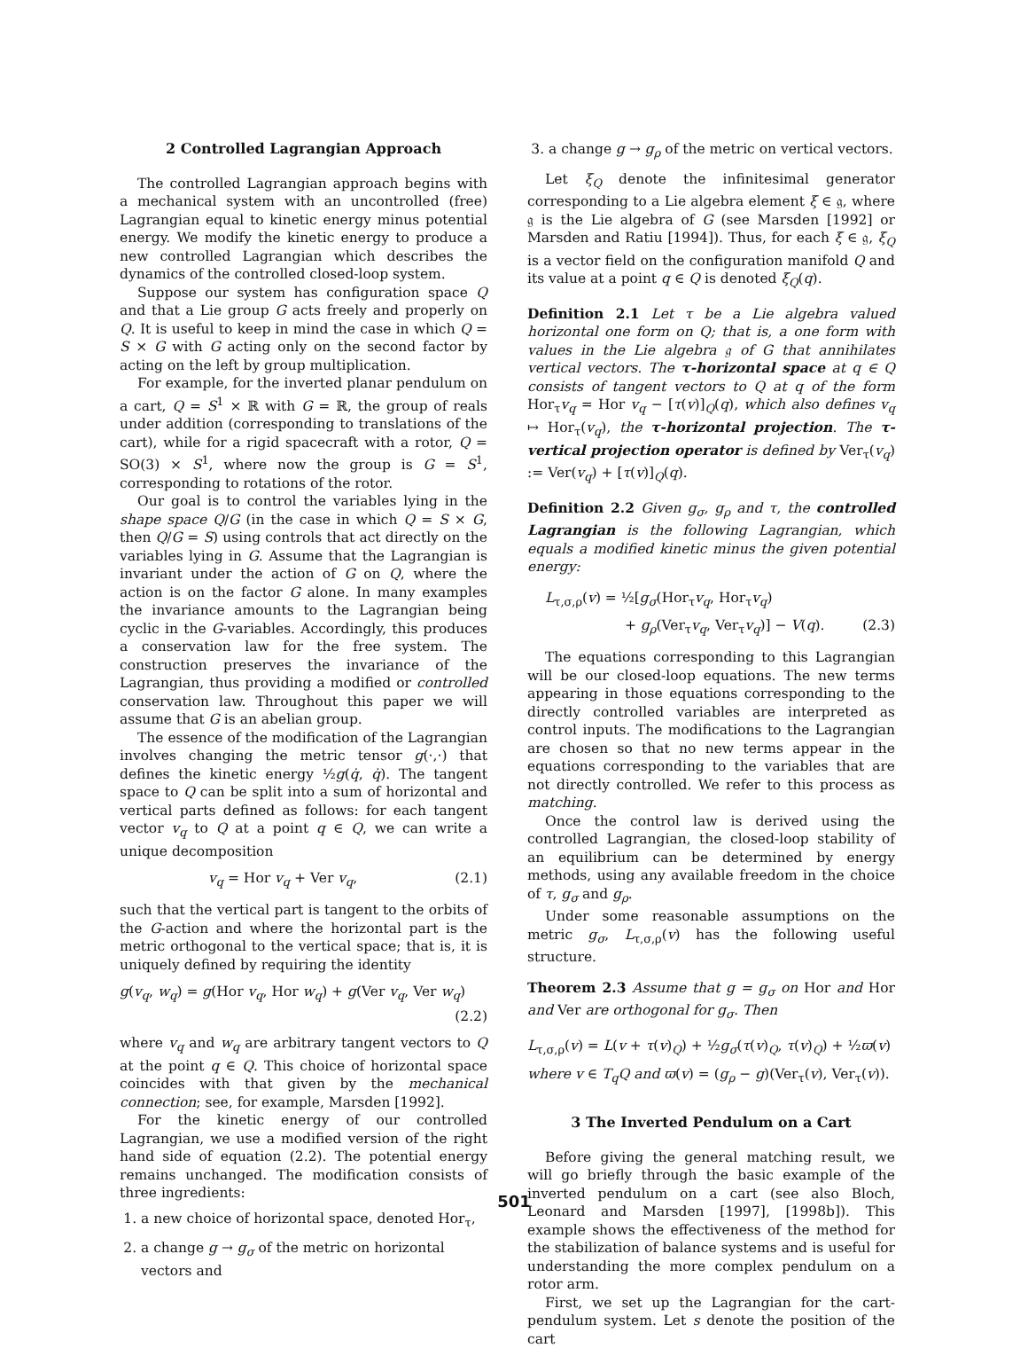2 Controlled Lagrangian Approach
The controlled Lagrangian approach begins with a mechanical system with an uncontrolled (free) Lagrangian equal to kinetic energy minus potential energy. We modify the kinetic energy to produce a new controlled Lagrangian which describes the dynamics of the controlled closed-loop system.
Suppose our system has configuration space Q and that a Lie group G acts freely and properly on Q. It is useful to keep in mind the case in which Q = S × G with G acting only on the second factor by acting on the left by group multiplication.
For example, for the inverted planar pendulum on a cart, Q = S<sup>1</sup> × ℝ with G = ℝ, the group of reals under addition (corresponding to translations of the cart), while for a rigid spacecraft with a rotor, Q = SO(3) × S<sup>1</sup>, where now the group is G = S<sup>1</sup>, corresponding to rotations of the rotor.
Our goal is to control the variables lying in the shape space Q/G (in the case in which Q = S × G, then Q/G = S) using controls that act directly on the variables lying in G. Assume that the Lagrangian is invariant under the action of G on Q, where the action is on the factor G alone. In many examples the invariance amounts to the Lagrangian being cyclic in the G-variables. Accordingly, this produces a conservation law for the free system. The construction preserves the invariance of the Lagrangian, thus providing a modified or controlled conservation law. Throughout this paper we will assume that G is an abelian group.
The essence of the modification of the Lagrangian involves changing the metric tensor g(·,·) that defines the kinetic energy ½g(q̇, q̇). The tangent space to Q can be split into a sum of horizontal and vertical parts defined as follows: for each tangent vector v<sub>q</sub> to Q at a point q ∈ Q, we can write a unique decomposition
v<sub>q</sub> = Hor v<sub>q</sub> + Ver v<sub>q</sub>, (2.1)
such that the vertical part is tangent to the orbits of the G-action and where the horizontal part is the metric orthogonal to the vertical space; that is, it is uniquely defined by requiring the identity
g(v<sub>q</sub>, w<sub>q</sub>) = g(Hor v<sub>q</sub>, Hor w<sub>q</sub>) + g(Ver v<sub>q</sub>, Ver w<sub>q</sub>)
(2.2)
where v<sub>q</sub> and w<sub>q</sub> are arbitrary tangent vectors to Q at the point q ∈ Q. This choice of horizontal space coincides with that given by the mechanical connection; see, for example, Marsden [1992].
For the kinetic energy of our controlled Lagrangian, we use a modified version of the right hand side of equation (2.2). The potential energy remains unchanged. The modification consists of three ingredients:
1. a new choice of horizontal space, denoted Hor<sub>τ</sub>,
2. a change g → g<sub>σ</sub> of the metric on horizontal vectors and
3. a change g → g<sub>ρ</sub> of the metric on vertical vectors.
Let ξ<sub>Q</sub> denote the infinitesimal generator corresponding to a Lie algebra element ξ ∈ 𝔤, where 𝔤 is the Lie algebra of G (see Marsden [1992] or Marsden and Ratiu [1994]). Thus, for each ξ ∈ 𝔤, ξ<sub>Q</sub> is a vector field on the configuration manifold Q and its value at a point q ∈ Q is denoted ξ<sub>Q</sub>(q).
Definition 2.1 Let τ be a Lie algebra valued horizontal one form on Q; that is, a one form with values in the Lie algebra 𝔤 of G that annihilates vertical vectors. The τ-horizontal space at q ∈ Q consists of tangent vectors to Q at q of the form Hor<sub>τ</sub>v<sub>q</sub> = Hor v<sub>q</sub> − [τ(v)]<sub>Q</sub>(q), which also defines v<sub>q</sub> ↦ Hor<sub>τ</sub>(v<sub>q</sub>), the τ-horizontal projection. The τ-vertical projection operator is defined by Ver<sub>τ</sub>(v<sub>q</sub>) := Ver(v<sub>q</sub>) + [τ(v)]<sub>Q</sub>(q).
Definition 2.2 Given g<sub>σ</sub>, g<sub>ρ</sub> and τ, the controlled Lagrangian is the following Lagrangian, which equals a modified kinetic minus the given potential energy:
L<sub>τ,σ,ρ</sub>(v) = ½[g<sub>σ</sub>(Hor<sub>τ</sub>v<sub>q</sub>, Hor<sub>τ</sub>v<sub>q</sub>)
+ g<sub>ρ</sub>(Ver<sub>τ</sub>v<sub>q</sub>, Ver<sub>τ</sub>v<sub>q</sub>)] − V(q). (2.3)
The equations corresponding to this Lagrangian will be our closed-loop equations. The new terms appearing in those equations corresponding to the directly controlled variables are interpreted as control inputs. The modifications to the Lagrangian are chosen so that no new terms appear in the equations corresponding to the variables that are not directly controlled. We refer to this process as matching.
Once the control law is derived using the controlled Lagrangian, the closed-loop stability of an equilibrium can be determined by energy methods, using any available freedom in the choice of τ, g<sub>σ</sub> and g<sub>ρ</sub>.
Under some reasonable assumptions on the metric g<sub>σ</sub>, L<sub>τ,σ,ρ</sub>(v) has the following useful structure.
Theorem 2.3 Assume that g = g<sub>σ</sub> on Hor and Hor and Ver are orthogonal for g<sub>σ</sub>. Then
L<sub>τ,σ,ρ</sub>(v) = L(v + τ(v)<sub>Q</sub>) + ½g<sub>σ</sub>(τ(v)<sub>Q</sub>, τ(v)<sub>Q</sub>) + ½ϖ(v)
where v ∈ T<sub>q</sub>Q and ϖ(v) = (g<sub>ρ</sub> − g)(Ver<sub>τ</sub>(v), Ver<sub>τ</sub>(v)).
3 The Inverted Pendulum on a Cart
Before giving the general matching result, we will go briefly through the basic example of the inverted pendulum on a cart (see also Bloch, Leonard and Marsden [1997], [1998b]). This example shows the effectiveness of the method for the stabilization of balance systems and is useful for understanding the more complex pendulum on a rotor arm.
First, we set up the Lagrangian for the cart-pendulum system. Let s denote the position of the cart
501